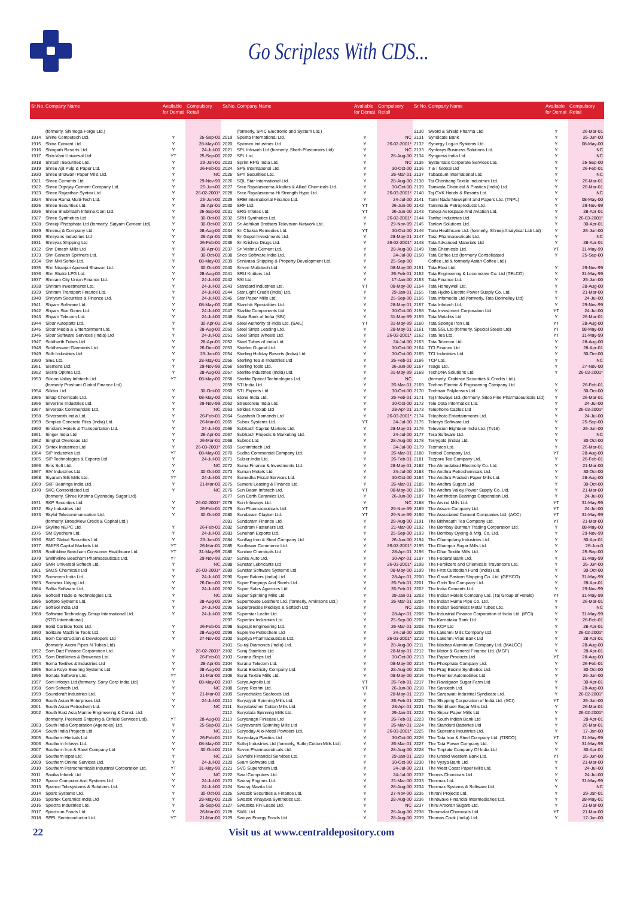Go Scripless With CDS...
| Sr.No. | Company Name | Available for Demat | Compulsory Retail |
| --- | --- | --- | --- |
| | (formerly, Shimoga Forge Ltd.) | | |
| 1914 | Shine Computech Ltd. | Y | 25-Sep-00 |
| 1915 | Shiva Cement Ltd. | Y | 28-May-01 |
| 1916 | Shivgarh Resorts Ltd. | Y | 24-Jul-00 |
| 1917 | Shiv-Vani Universal Ltd. | YT | 25-Sep-00 |
| 1918 | Shrachi Securities Ltd. | Y | 29-Jan-01 |
| 1919 | Shree Ajit Pulp & Paper Ltd. | Y | 26-Feb-01 |
| 1920 | Shree Bhawani Paper Mills Ltd. | Y | NC |
| 1921 | Shree Cements Ltd. | Y | 29-Nov-99 |
| 1922 | Shree Digvijay Cement Company Ltd. | Y | 26-Jun-00 |
| 1923 | Shree Rajasthan Syntex Ltd | Y | 26-02-2001* |
| 1924 | Shree Rama Multi-Tech Ltd. | Y | 26-Jun-00 |
| 1925 | Shree Securities Ltd. | Y | 28-Apr-01 |
| 1926 | Shree Shubhlabh Infoline.Com Ltd. | Y | 25-Sep-00 |
| 1927 | Shree Synthetics Ltd. | Y | 30-Oct-00 |
| 1928 | Shreeji Phosphate Ltd (formerly, Satyam Cement Ltd) | Y | 30-Oct-00 |
| 1929 | Shrenuj & Company Ltd. | Y | 28-Aug-00 |
| 1930 | Shreyans Industries Ltd | Y | 28-Apr-01 |
| 1931 | Shreyas Shipping Ltd | Y | 26-Feb-01 |
| 1932 | Shri Dinesh Mills Ltd | Y | 30-Apr-01 |
| 1933 | Shri Ganesh Spinners Ltd. | Y | 30-Oct-00 |
| 1934 | Shri MM Softek Ltd. | Y | 08-May-00 |
| 1935 | Shri Niranjan Ayurved Bhawan Ltd. | Y | 30-Oct-00 |
| 1936 | Shri Shakti LPG Ltd. | Y | 28-Aug-00 |
| 1937 | Shriram City Union Finance Ltd. | Y | 24-Jul-00 |
| 1938 | Shriram Investments Ltd. | Y | 24-Jul-00 |
| 1939 | Shriram Transport Finance Ltd. | Y | 24-Jul-00 |
| 1940 | Shriyam Securities & Finance Ltd. | Y | 24-Jul-00 |
| 1941 | Shyam Software Ltd. | Y | 08-May-00 |
| 1942 | Shyam Star Gems Ltd. | Y | 24-Jul-00 |
| 1943 | Shyam Telecom Ltd. | Y | 24-Jul-00 |
| 1944 | Sibar Autoparts Ltd. | Y | 30-Apr-01 |
| 1945 | Sibar Media & Entertainment Ltd. | Y | 28-Aug-00 |
| 1946 | Sibar Software Services (India) Ltd | Y | 24-Jul-00 |
| 1947 | Siddharth Tubes Ltd | Y | 28-Apr-01 |
| 1948 | Siddheswari Garments Ltd. | Y | 26-Dec-00 |
| 1949 | Sidh Industries Ltd. | Y | 29-Jan-01 |
| 1950 | SIEL Ltd. | Y | 28-May-01 |
| 1951 | Siemens Ltd. | Y | 29-Nov-99 |
| 1952 | Sierra Optima Ltd. | Y | 28-Aug-00 |
| 1953 | Silicon Valley Infotech Ltd. | YT | 08-May-00 |
| | (formerly Prashant Global Finance Ltd) | | |
| 1954 | Silktex Ltd. | Y | 30-Oct-00 |
| 1955 | Siltap Chemicals Ltd. | Y | 08-May-00 |
| 1956 | Silverline Industries Ltd. | Y | 29-Nov-99 |
| 1957 | Silveroak Commercials Ltd. | Y | NC |
| 1958 | Silversmith India Ltd. | Y | 26-Feb-01 |
| 1959 | Simplex Concrete Piles (India) Ltd. | Y | 26-Mar-01 |
| 1960 | Sinclairs Hotels & Transportation Ltd. | Y | 24-Jul-00 |
| 1961 | Singer India Ltd | Y | 28-Apr-01 |
| 1962 | Singhal Overseas Ltd | Y | 26-Mar-01 |
| 1963 | Sintex Industries Ltd | Y | 26-03-2001* |
| 1964 | SIP Industries Ltd. | YT | 08-May-00 |
| 1965 | SIP Technologies & Exports Ltd. | Y | 24-Jul-00 |
| 1966 | Siris Soft Ltd. | Y | NC |
| 1967 | SIV Industries Ltd. | Y | 30-Oct-00 |
| 1968 | Siyaram Silk Mills Ltd. | YT | 24-Jul-00 |
| 1969 | SKF Bearings India Ltd. | Y | 21-Mar-00 |
| 1970 | SKG Consolidated Ltd | Y | NC |
| | (formerly, Shree Krishna Gyanoday Sugar Ltd) | | |
| 1971 | SKP Securities Ltd. | Y | 26-02-2001* |
| 1972 | Sky Industries Ltd | Y | 26-Feb-01 |
| 1973 | Skylid Telecommunication Ltd. | Y | 30-Oct-00 |
| | (formerly, Broadview Credit & Capital Ltd.) | | |
| 1974 | Skyline NEPC Ltd. | Y | 26-Feb-01 |
| 1975 | SM Dyechem Ltd. | Y | 24-Jul-00 |
| 1976 | SMC Global Securities Ltd. | Y | 29-Jan-01 |
| 1977 | SMIFS Capital Markets Ltd. | YT | 26-Mar-01 |
| 1978 | Smithkline Beecham Consumer Healthcare Ltd. | YT | 31-May-99 |
| 1979 | Smithkline Beecham Pharmaceuticals Ltd. | YT | 29-Nov-99 |
| 1980 | SMR Universal Softech Ltd. | Y | NC |
| 1981 | SMZS Chemicals Ltd | Y | 26-03-2001* |
| 1982 | Snowcem India Ltd. | Y | 24-Jul-00 |
| 1983 | Snowtex Udyog Ltd. | Y | 26-Dec-00 |
| 1984 | Soffia Software Ltd. | Y | 24-Jul-00 |
| 1985 | Softcell Trade & Technologies Ltd. | Y | NC |
| 1986 | Softpro Systems Ltd. | Y | 28-Aug-00 |
| 1987 | SoftSol India Ltd | Y | 24-Jul-00 |
| 1988 | Software Technology Group International Ltd. | Y | 24-Jul-00 |
| | (STG International) | | |
| 1989 | Solid Carbide Tools Ltd. | Y | 26-Feb-01 |
| 1990 | Solitaire Machine Tools Ltd. | Y | 28-Aug-00 |
| 1991 | Som Construction & Developers Ltd | Y | 27-Nov-00 |
| | (formerly, Axom Pipes N Tubes Ltd) | | |
| 1992 | Som Datt Finance Corporation Ltd. | Y | 26-02-2001* |
| 1993 | Som Distilleries & Breweries Ltd. | Y | 26-Feb-01 |
| 1994 | Soma Textiles & Industries Ltd | Y | 28-Apr-01 |
| 1995 | Sona Koyo Steering Systems Ltd. | Y | 28-Aug-00 |
| 1996 | Sonata Software Ltd. | YT | 21-Mar-00 |
| 1997 | Soni Infosys Ltd (formerly, Sony Corp India Ltd) | Y | 08-May-00 |
| 1998 | Soni Softech Ltd. | Y | NC |
| 1999 | Soundcraft Industries Ltd. | Y | 21-Mar-00 |
| 2000 | South Asian Enterprises Ltd. | Y | 24-Jul-00 |
| 2001 | South Asian Petrochem Ltd. | Y | NC |
| 2002 | South East Asia Marine Engineering & Const. Ltd. | | |
| | (formerly, Peerless Shipping & Oilfield Services Ltd). | YT | 28-Aug-00 |
| 2003 | South India Corporation (Agencies) Ltd. | Y | 25-Sep-00 |
| 2004 | South India Projects Ltd. | Y | NC |
| 2005 | Southern Herbals Ltd | Y | 26-Feb-01 |
| 2006 | Southern Infosys Ltd. | Y | 08-May-00 |
| 2007 | Southern Iron & Steel Company Ltd | Y | 30-Oct-00 |
| 2008 | Southern Ispat Ltd. | Y | NC |
| 2009 | Southern Online Services Ltd. | Y | 24-Jul-00 |
| 2010 | Southern Petrochemicals Industrial Corporation Ltd. | YT | 31-May-99 |
| 2011 | Sovika Infotek Ltd. | Y | NC |
| 2012 | Space Computer And Systems Ltd. | Y | 24-Jul-00 |
| 2013 | Spanco Telesystems & Solutions Ltd. | Y | 24-Jul-00 |
| 2014 | Sparc Systems Ltd. | Y | 30-Oct-00 |
| 2015 | Spartek Ceramics India Ltd | Y | 28-May-01 |
| 2016 | Spectra Industries Ltd. | Y | 25-Sep-00 |
| 2017 | Spectrum Foods Ltd. | Y | 26-Mar-01 |
| 2018 | SPEL Semiconductor Ltd. | YT | 21-Mar-00 |
| Sr.No. | Company Name | Available for Demat | Compulsory Retail |
| --- | --- | --- | --- |
| | (formerly, SPIC Electronic and System Ltd.) | | |
| 2019 | Spenta International Ltd. | Y | NC |
| 2020 | Spentex Industries Ltd | Y | 26-02-2001* |
| 2021 | SPL Infoweb Ltd (formerly, Sheth Plastomers Ltd) | Y | NC |
| 2022 | SPL Ltd. | Y | 28-Aug-00 |
| 2023 | Sprint RPG India Ltd. | Y | NC |
| 2024 | SPS International Ltd. | Y | 30-Oct-00 |
| 2025 | SPT Securities Ltd. | Y | 26-Mar-01 |
| 2026 | SQL Star International Ltd. | Y | 28-Aug-00 |
| 2027 | Sree Rayalaseema Alkalies & Allied Chemicals Ltd. | Y | 30-Oct-00 |
| 2028 | Sree Rayalaseema Hi Strength Hypo Ltd. | Y | 26-03-2001* |
| 2029 | SREI International Finance Ltd. | Y | 24-Jul-00 |
| 2030 | SRF Ltd. | YT | 26-Jun-00 |
| 2031 | SRG Infotec Ltd. | YT | 26-Jun-00 |
| 2032 | SRH Synthetics Ltd. | Y | 26-02-2001* |
| 2033 | Sri Adhikari Brothers Television Network Ltd. | Y | 29-Nov-99 |
| 2034 | Sri Chakra Remedies Ltd. | YT | 30-Oct-00 |
| 2035 | Sri Gopal Investments Ltd. | Y | 28-May-01 |
| 2036 | Sri Krishna Drugs Ltd. | Y | 26-02-2001* |
| 2037 | Sri Vishnu Cement Ltd. | Y | 28-Aug-00 |
| 2038 | Srico Software India Ltd. | Y | 24-Jul-00 |
| 2039 | Srinivasa Shipping & Property Development Ltd. | Y | 25-Sep-00 |
| 2040 | Sriven Multi-tech Ltd. | Y | 08-May-00 |
| 2041 | SRU Knitters Ltd. | Y | 26-Feb-01 |
| 2042 | SSI Ltd. | Y | 17-Jan-00 |
| 2043 | Standard Industries Ltd. | YT | 08-May-00 |
| 2044 | Star Light Credit (India) Ltd. | Y | 29-Jan-01 |
| 2045 | Star Paper Mills Ltd. | Y | 25-Sep-00 |
| 2046 | Starchik Specialities Ltd. | Y | 28-May-01 |
| 2047 | Starlite Components Ltd. | Y | 30-Oct-00 |
| 2048 | State Bank of India (SBI) | Y | 31-May-99 |
| 2049 | Steel Authority of India Ltd. (SAIL) | YT | 31-May-99 |
| 2050 | Steel Strips Leasing Ltd. | Y | 28-May-01 |
| 2051 | Steel Strips Wheels Ltd. | Y | 26-02-2001* |
| 2052 | Steel Tubes of India Ltd. | Y | 24-Jul-00 |
| 2053 | Steelco Gujarat Ltd. | Y | 30-Oct-00 |
| 2054 | Sterling Holiday Resorts (India) Ltd. | Y | 30-Oct-00 |
| 2055 | Sterling Tea & Industries Ltd | Y | 26-Feb-01 |
| 2056 | Sterling Tools Ltd. | Y | 26-Jun-00 |
| 2057 | Sterlite Industries (India) Ltd. | Y | 31-May-99 |
| 2058 | Sterlite Optical Technologies Ltd. | Y | NC |
| 2059 | STI India Ltd. | Y | 26-Mar-01 |
| 2060 | STL Exports Ltd | Y | 30-Oct-00 |
| 2061 | Stone India Ltd. | Y | 26-Feb-01 |
| 2062 | Stresscrete India Ltd. | Y | 30-Oct-00 |
| 2063 | Strides Arcolab Ltd | Y | 28-Apr-01 |
| 2064 | Suashish Diamonds Ltd | Y | 26-03-2001* |
| 2065 | Subex Systems Ltd. | YT | 24-Jul-00 |
| 2066 | Subhash Capital Markets Ltd. | Y | 28-May-01 |
| 2067 | Subhash Projects & Marketing Ltd. | Y | 24-Jul-00 |
| 2068 | Subros Ltd. | Y | 28-Aug-00 |
| 2069 | Suchinfotech Ltd. | Y | 24-Jul-00 |
| 2070 | Sudha Commercial Company Ltd. | Y | 26-Mar-01 |
| 2071 | Sulzer India Ltd. | Y | 26-Feb-01 |
| 2072 | Suma Finance & Investments Ltd. | Y | 28-May-01 |
| 2073 | Suman Motels Ltd. | Y | 24-Jul-00 |
| 2074 | Sumedha Fiscal Services Ltd. | Y | 30-Oct-00 |
| 2075 | Sumeru Leasing & Finance Ltd. | Y | 26-Mar-01 |
| 2076 | Sun Beam Infotech Ltd. | YT | 08-May-00 |
| 2077 | Sun Earth Ceramics Ltd. | Y | 26-Jun-00 |
| 2078 | Sun Infoways Ltd. | Y | NC |
| 2079 | Sun Pharmaceuticals Ltd. | YT | 29-Nov-99 |
| 2080 | Sundaram Clayton Ltd. | YT | 29-Nov-99 |
| 2081 | Sundaram Finance Ltd. | Y | 28-Aug-00 |
| 2082 | Sundram Fasteners Ltd. | Y | 21-Mar-00 |
| 2083 | Sunehari Exports Ltd. | Y | 25-Sep-00 |
| 2084 | Sunflag Iron & Steel Company Ltd. | Y | 26-Jun-00 |
| 2085 | Sunflower Commerce Ltd. | Y | 26-02-2001* |
| 2086 | Sunitee Chemicals Ltd | Y | 28-Apr-01 |
| 2087 | Sunku Auto Ltd. | Y | 30-Apr-01 |
| 2088 | Sunstar Lubricants Ltd | Y | 26-03-2001* |
| 2089 | Sunstar Software Systems Ltd. | Y | 08-May-00 |
| 2090 | Super Bakers (India) Ltd | Y | 28-Apr-01 |
| 2091 | Super Forgings And Steels Ltd. | Y | 26-Feb-01 |
| 2092 | Super Sales Agencies Ltd | Y | 26-Feb-01 |
| 2093 | Super Spinning Mills Ltd | Y | 29-Jan-01 |
| 2094 | Superhouse Leathers Ltd. (formerly, Aminsons Ltd.) | Y | 26-Mar-01 |
| 2095 | Superprecise Medisys & Softech Ltd | Y | NC |
| 2096 | Superstar Leafin Ltd. | Y | 28-Apr-01 |
| 2097 | Supertex Industries Ltd. | Y | 25-Sep-00 |
| 2098 | Suprajit Engineering Ltd. | Y | 26-Mar-01 |
| 2099 | Supreme Petrochem Ltd | Y | 24-Jul-00 |
| 2100 | Supriya Pharmaceuticals Ltd. | Y | 26-03-2001* |
| 2101 | Su-raj Diamonds (India) Ltd. | Y | 28-Aug-00 |
| 2102 | Suraj Stainless Ltd | Y | 28-May-01 |
| 2103 | Surana Strips Ltd. | Y | 30-Oct-00 |
| 2104 | Surana Telecom Ltd. | Y | 08-May-00 |
| 2105 | Surat Electricity Company Ltd. | Y | 28-Aug-00 |
| 2106 | Surat Textile Mills Ltd. | Y | 08-May-00 |
| 2107 | Surya Agroils Ltd | YT | 26-Feb-01 |
| 2108 | Surya Roshni Ltd. | YT | 26-Jun-00 |
| 2109 | Suryachakra Seafoods Ltd. | Y | 28-May-01 |
| 2110 | Suryajyoti Spinning Mills Ltd. | Y | 26-Feb-01 |
| 2111 | Suryalakshmi Cotton Mills Ltd. | Y | 28-Apr-01 |
| 2112 | Suryalata Spinning Mills Ltd. | Y | 29-Jan-01 |
| 2113 | Suryanagri Finlease Ltd | Y | 26-Feb-01 |
| 2114 | Suryavanshi Spinning Mills Ltd | Y | 26-Mar-01 |
| 2115 | Suryoday Allo-Metal Powders Ltd. | Y | 26-03-2001* |
| 2116 | Suryodaya Plastics Ltd | Y | 30-Oct-00 |
| 2117 | Sutlej Industries Ltd (formerly, Sutlej Cotton Mills Ltd) | Y | 26-Mar-01 |
| 2118 | Suven Pharmaceuticals Ltd. | Y | 28-Aug-00 |
| 2119 | Suvridhi Financial Services Ltd. | Y | 29-Jan-01 |
| 2120 | Svam Software Ltd. | Y | 30-Oct-00 |
| 2121 | SVC Superchem Ltd. | Y | 24-Jul-00 |
| 2122 | Swal Computers Ltd. | Y | 24-Jul-00 |
| 2123 | Swaraj Engines Ltd. | Y | 21-Mar-00 |
| 2124 | Swaraj Mazda Ltd. | Y | 28-Aug-00 |
| 2125 | Swastik Securities & Finance Ltd. | Y | 27-Nov-00 |
| 2126 | Swastik Vinayaka Synthetics Ltd. | Y | 28-Aug-00 |
| 2127 | Swastika Fin-Lease Ltd. | Y | NC |
| 2128 | SWIL Ltd. | Y | 28-Aug-00 |
| 2129 | Swojas Energy Foods Ltd. | Y | 28-Aug-00 |
| Sr.No. | Company Name | Available for Demat | Compulsory Retail |
| --- | --- | --- | --- |
| 2130 | Sword & Shield Pharma Ltd. | Y | 26-Mar-01 |
| 2131 | Syndicate Bank | Y | 26-Jun-00 |
| 2132 | Synergy Log-in Systems Ltd. | Y | 08-May-00 |
| 2133 | Synfosys Business Solutions Ltd. | Y | NC |
| 2134 | Syngenta India Ltd. | Y | NC |
| 2135 | Systematix Corporate Services Ltd. | Y | 25-Sep-00 |
| 2136 | T & I Global Ltd | Y | 26-Feb-01 |
| 2137 | Tabassum International Ltd. | Y | NC |
| 2138 | Tai Chonbang Textile Industries Ltd. | Y | 26-Mar-01 |
| 2139 | Tainwala Chemical & Plastics (India) Ltd. | Y | 26-Mar-01 |
| 2140 | Taj GVK Hotels & Resorts Ltd. | Y | NC |
| 2141 | Tamil Nadu Newsprint and Papers Ltd. (TNPL) | Y | 08-May-00 |
| 2142 | Tamilnadu Petroproducts Ltd. | Y | 29-Nov-99 |
| 2143 | Taneja Aerospace And Aviation Ltd. | Y | 28-Apr-01 |
| 2144 | Tanfac Industries Ltd | Y | 26-03-2001* |
| 2145 | Tanlaw Solutions Ltd. | Y | 30-Apr-01 |
| 2146 | Tanu Healthcare Ltd. (formerly, Shreeji Analytical Lab Ltd) | Y | 26-Jun-00 |
| 2147 | Tasc Pharmaceuticals Ltd. | Y | NC |
| 2148 | Tata Advanced Materials Ltd | Y | 28-Apr-01 |
| 2149 | Tata Chemicals Ltd. | YT | 31-May-99 |
| 2150 | Tata Coffee Ltd (formerly Consolidated | Y | 25-Sep-00 |
| | Coffee Ltd & formerly Asian Coffee Ltd.) | | |
| 2151 | Tata Elxsi Ltd. | Y | 29-Nov-99 |
| 2152 | Tata Engineering & Locomotive Co. Ltd (TELCO) | Y | 31-May-99 |
| 2153 | Tata Finance Ltd. | Y | 26-Jun-00 |
| 2154 | Tata Honeywell Ltd. | Y | 28-Aug-00 |
| 2155 | Tata Hydro Electric Power Supply Co. Ltd. | Y | 21-Mar-00 |
| 2156 | Tata Infomedia Ltd (formerly, Tata Donnelley Ltd) | Y | 24-Jul-00 |
| 2157 | Tata Infotech Ltd. | Y | 29-Nov-99 |
| 2158 | Tata Investment Corporation Ltd. | YT | 24-Jul-00 |
| 2159 | Tata Metaliks Ltd | Y | 26-Mar-01 |
| 2160 | Tata Sponge Iron Ltd. | YT | 28-Aug-00 |
| 2161 | Tata SSL Ltd (formerly, Special Steels Ltd) | YT | 08-May-00 |
| 2162 | Tata Tea Ltd. | YT | 31-May-99 |
| 2163 | Tata Telecom Ltd. | Y | 28-Aug-00 |
| 2164 | TCI Finance Ltd | Y | 28-Apr-01 |
| 2165 | TCI Industries Ltd. | Y | 30-Oct-00 |
| 2166 | TCP Ltd. | Y | NC |
| 2167 | Teage Ltd. | Y | 27-Nov-00 |
| 2168 | TechDNA Solutions Ltd. | Y | 26-03-2001* |
| | (formerly, Crabtree Securities & Credits Ltd.) | | |
| 2169 | Techno Electric & Engineering Company Ltd. | Y | 26-Feb-01 |
| 2170 | Techtran Polylenses Ltd. | Y | 30-Oct-00 |
| 2171 | Tej Infoways Ltd. (formerly, Sitco Fine Pharmaceuticals Ltd) | Y | 26-Mar-01 |
| 2172 | Tele Data Informatics Ltd. | Y | 24-Jul-00 |
| 2173 | Telephone Cables Ltd | Y | 26-03-2001* |
| 2174 | Telephoto Entertainments Ltd. | Y | 24-Jul-00 |
| 2175 | Telesys Software Ltd. | Y | 25-Sep-00 |
| 2176 | Television Eighteen India Ltd. (Tv18) | Y | 26-Jun-00 |
| 2177 | Tera Software Ltd. | Y | NC |
| 2178 | Terrygold (India) Ltd. | Y | 30-Oct-00 |
| 2179 | Texmaco Ltd. | Y | 26-Mar-01 |
| 2180 | Textool Company Ltd. | YT | 28-Aug-00 |
| 2181 | Tezpore Tea Company Ltd. | Y | 26-Feb-01 |
| 2182 | The Ahmedabad Electricity Co. Ltd. | Y | 21-Mar-00 |
| 2183 | The Andhra Petrochemicals Ltd. | Y | 30-Oct-00 |
| 2184 | The Andhra Pradesh Paper Mills Ltd. | Y | 28-Aug-00 |
| 2185 | The Andhra Sugars Ltd | Y | 30-Oct-00 |
| 2186 | The Andhra Valley Power Supply Co. Ltd. | Y | 21-Mar-00 |
| 2187 | The Antifriction Bearings Corporation Ltd. | Y | 24-Jul-00 |
| 2188 | The Arvind Mills Ltd. | YT | 31-May-99 |
| 2189 | The Assam Company Ltd. | YT | 24-Jul-00 |
| 2190 | The Associated Cement Companies Ltd. (ACC) | YT | 31-May-99 |
| 2191 | The Bishnauth Tea Company Ltd. | YT | 21-Mar-00 |
| 2192 | The Bombay Burmah Trading Corporation Ltd. | Y | 08-May-00 |
| 2193 | The Bombay Dyeing & Mfg. Co. Ltd. | Y | 29-Nov-99 |
| 2194 | The Champdany Industries Ltd | Y | 30-Apr-01 |
| 2195 | The Dhampur Sugar Mills Ltd. | Y | 26-Jun-0 |
| 2196 | The Dhar Textile Mills Ltd. | Y | 25-Sep-00 |
| 2197 | The Federal Bank Ltd. | Y | 31-May-99 |
| 2198 | The Fertilizers and Chemicals Travancore Ltd. | Y | 26-Jun-00 |
| 2199 | The First Custodian Fund (India) Ltd. | Y | 30-Oct-00 |
| 2200 | The Great Eastern Shipping Co. Ltd. (GESCO) | Y | 31-May-99 |
| 2201 | The Grob Tea Company Ltd. | Y | 28-Apr-01 |
| 2202 | The India Cements Ltd. | Y | 29-Nov-99 |
| 2203 | The Indian Hotels Company Ltd. (Taj Group of Hotels) | YT | 31-May-99 |
| 2204 | The Indian Hume Pipe Co. Ltd. | Y | 26-Mar-01 |
| 2205 | The Indian Seamless Metal Tubes Ltd. | Y | NC |
| 2206 | The Industrial Finance Corporation of India Ltd. (IFCI) | Y | 31-May-99 |
| 2207 | The Karnataka Bank Ltd | Y | 26-Feb-01 |
| 2208 | The KCP Ltd | Y | 28-Apr-01 |
| 2209 | The Lakshmi Mills Company Ltd. | Y | 26-02-2001* |
| 2210 | The Lakshmi Vilas Bank Ltd | Y | 28-Apr-01 |
| 2211 | The Madras Aluminium Company Ltd. (MALCO) | Y | 28-Aug-00 |
| 2212 | The Motor & General Finance Ltd. (MGF) | Y | 28-Apr-01 |
| 2213 | The Paper Products Ltd. | YT | 28-Aug-00 |
| 2214 | The Phosphate Company Ltd. | Y | 26-Feb-01 |
| 2215 | The Prag Bosimi Synthetics Ltd. | Y | 30-Oct-00 |
| 2216 | The Premier Automobiles Ltd. | Y | 26-Jun-00 |
| 2217 | The Ravalgaon Sugar Farm Ltd | Y | 30-Apr-01 |
| 2218 | The Sandesh Ltd. | Y | 28-Aug-00 |
| 2219 | The Saraswati Industrial Syndicate Ltd. | Y | 26-02-2001* |
| 2220 | The Shipping Corporation of India Ltd. (SCI) | YT | 26-Jun-00 |
| 2221 | The Simbhaoli Sugar Mills Ltd. | Y | 26-Mar-01 |
| 2222 | The Sirpur Paper Mills Ltd | Y | 26-02-2001* |
| 2223 | The South Indian Bank Ltd | Y | 28-Apr-01 |
| 2224 | The Standard Batteries Ltd | Y | 26-Mar-01 |
| 2225 | The Supreme Industries Ltd. | Y | 17-Jan-00 |
| 2226 | The Tata Iron & Steel Company Ltd. (TISCO) | YT | 31-May-99 |
| 2227 | The Tata Power Company Ltd. | Y | 31-May-99 |
| 2228 | The Tinplate Company Of India Ltd | Y | 30-Apr-01 |
| 2229 | The United Western Bank Ltd. | YT | 26-Jun-00 |
| 2230 | The Vysya Bank Ltd. | Y | 21-Mar-00 |
| 2231 | The West Coast Paper Mills Ltd. | Y | 24-Jul-00 |
| 2232 | Themis Chemicals Ltd. | Y | 24-Jul-00 |
| 2233 | Thermax Ltd. | Y | 31-May-99 |
| 2234 | Thermax Systems & Software Ltd. | Y | NC |
| 2235 | Thirani Projects Ltd. | Y | 29-Jan-01 |
| 2236 | Thirdwave Financial Intermediaries Ltd. | Y | 28-May-01 |
| 2237 | Thiru Arooran Sugars Ltd. | Y | 21-Mar-00 |
| 2238 | Thirumalai Chemicals Ltd. | YT | 21-Mar-00 |
| 2239 | Thomas Cook (India) Ltd. | Y | 17-Jan-00 |
22 Visit us at www.centraldepository.com